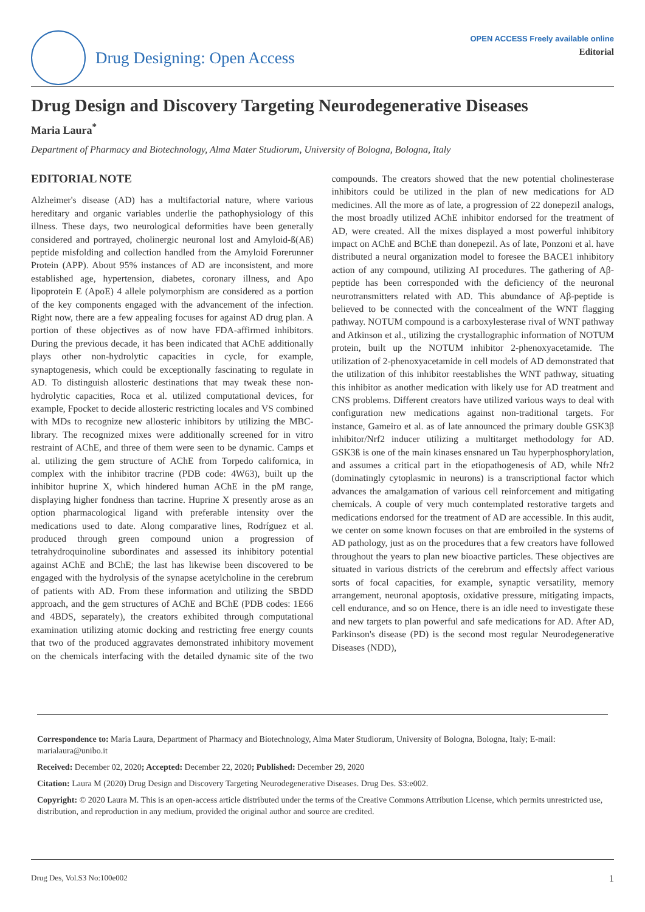Drug Designing: Open Access
OPEN ACCESS Freely available online
Editorial
Drug Design and Discovery Targeting Neurodegenerative Diseases
Maria Laura<sup>*</sup>
Department of Pharmacy and Biotechnology, Alma Mater Studiorum, University of Bologna, Bologna, Italy
EDITORIAL NOTE
Alzheimer's disease (AD) has a multifactorial nature, where various hereditary and organic variables underlie the pathophysiology of this illness. These days, two neurological deformities have been generally considered and portrayed, cholinergic neuronal lost and Amyloid-ß(Aß) peptide misfolding and collection handled from the Amyloid Forerunner Protein (APP). About 95% instances of AD are inconsistent, and more established age, hypertension, diabetes, coronary illness, and Apo lipoprotein E (ApoE) 4 allele polymorphism are considered as a portion of the key components engaged with the advancement of the infection. Right now, there are a few appealing focuses for against AD drug plan. A portion of these objectives as of now have FDA-affirmed inhibitors. During the previous decade, it has been indicated that AChE additionally plays other non-hydrolytic capacities in cycle, for example, synaptogenesis, which could be exceptionally fascinating to regulate in AD. To distinguish allosteric destinations that may tweak these non-hydrolytic capacities, Roca et al. utilized computational devices, for example, Fpocket to decide allosteric restricting locales and VS combined with MDs to recognize new allosteric inhibitors by utilizing the MBC-library. The recognized mixes were additionally screened for in vitro restraint of AChE, and three of them were seen to be dynamic. Camps et al. utilizing the gem structure of AChE from Torpedo californica, in complex with the inhibitor tracrine (PDB code: 4W63), built up the inhibitor huprine X, which hindered human AChE in the pM range, displaying higher fondness than tacrine. Huprine X presently arose as an option pharmacological ligand with preferable intensity over the medications used to date. Along comparative lines, Rodríguez et al. produced through green compound union a progression of tetrahydroquinoline subordinates and assessed its inhibitory potential against AChE and BChE; the last has likewise been discovered to be engaged with the hydrolysis of the synapse acetylcholine in the cerebrum of patients with AD. From these information and utilizing the SBDD approach, and the gem structures of AChE and BChE (PDB codes: 1E66 and 4BDS, separately), the creators exhibited through computational examination utilizing atomic docking and restricting free energy counts that two of the produced aggravates demonstrated inhibitory movement on the chemicals interfacing with the detailed dynamic site of the two compounds. The creators showed that the new potential cholinesterase inhibitors could be utilized in the plan of new medications for AD medicines. All the more as of late, a progression of 22 donepezil analogs, the most broadly utilized AChE inhibitor endorsed for the treatment of AD, were created. All the mixes displayed a most powerful inhibitory impact on AChE and BChE than donepezil. As of late, Ponzoni et al. have distributed a neural organization model to foresee the BACE1 inhibitory action of any compound, utilizing AI procedures. The gathering of Aβ-peptide has been corresponded with the deficiency of the neuronal neurotransmitters related with AD. This abundance of Aβ-peptide is believed to be connected with the concealment of the WNT flagging pathway. NOTUM compound is a carboxylesterase rival of WNT pathway and Atkinson et al., utilizing the crystallographic information of NOTUM protein, built up the NOTUM inhibitor 2-phenoxyacetamide. The utilization of 2-phenoxyacetamide in cell models of AD demonstrated that the utilization of this inhibitor reestablishes the WNT pathway, situating this inhibitor as another medication with likely use for AD treatment and CNS problems. Different creators have utilized various ways to deal with configuration new medications against non-traditional targets. For instance, Gameiro et al. as of late announced the primary double GSK3β inhibitor/Nrf2 inducer utilizing a multitarget methodology for AD. GSK3ß is one of the main kinases ensnared un Tau hyperphosphorylation, and assumes a critical part in the etiopathogenesis of AD, while Nfr2 (dominatingly cytoplasmic in neurons) is a transcriptional factor which advances the amalgamation of various cell reinforcement and mitigating chemicals. A couple of very much contemplated restorative targets and medications endorsed for the treatment of AD are accessible. In this audit, we center on some known focuses on that are embroiled in the systems of AD pathology, just as on the procedures that a few creators have followed throughout the years to plan new bioactive particles. These objectives are situated in various districts of the cerebrum and effectsly affect various sorts of focal capacities, for example, synaptic versatility, memory arrangement, neuronal apoptosis, oxidative pressure, mitigating impacts, cell endurance, and so on Hence, there is an idle need to investigate these and new targets to plan powerful and safe medications for AD. After AD, Parkinson's disease (PD) is the second most regular Neurodegenerative Diseases (NDD),
Correspondence to: Maria Laura, Department of Pharmacy and Biotechnology, Alma Mater Studiorum, University of Bologna, Bologna, Italy; E-mail: marialaura@unibo.it
Received: December 02, 2020; Accepted: December 22, 2020; Published: December 29, 2020
Citation: Laura M (2020) Drug Design and Discovery Targeting Neurodegenerative Diseases. Drug Des. S3:e002.
Copyright: © 2020 Laura M. This is an open-access article distributed under the terms of the Creative Commons Attribution License, which permits unrestricted use, distribution, and reproduction in any medium, provided the original author and source are credited.
Drug Des, Vol.S3 No:100e002 1